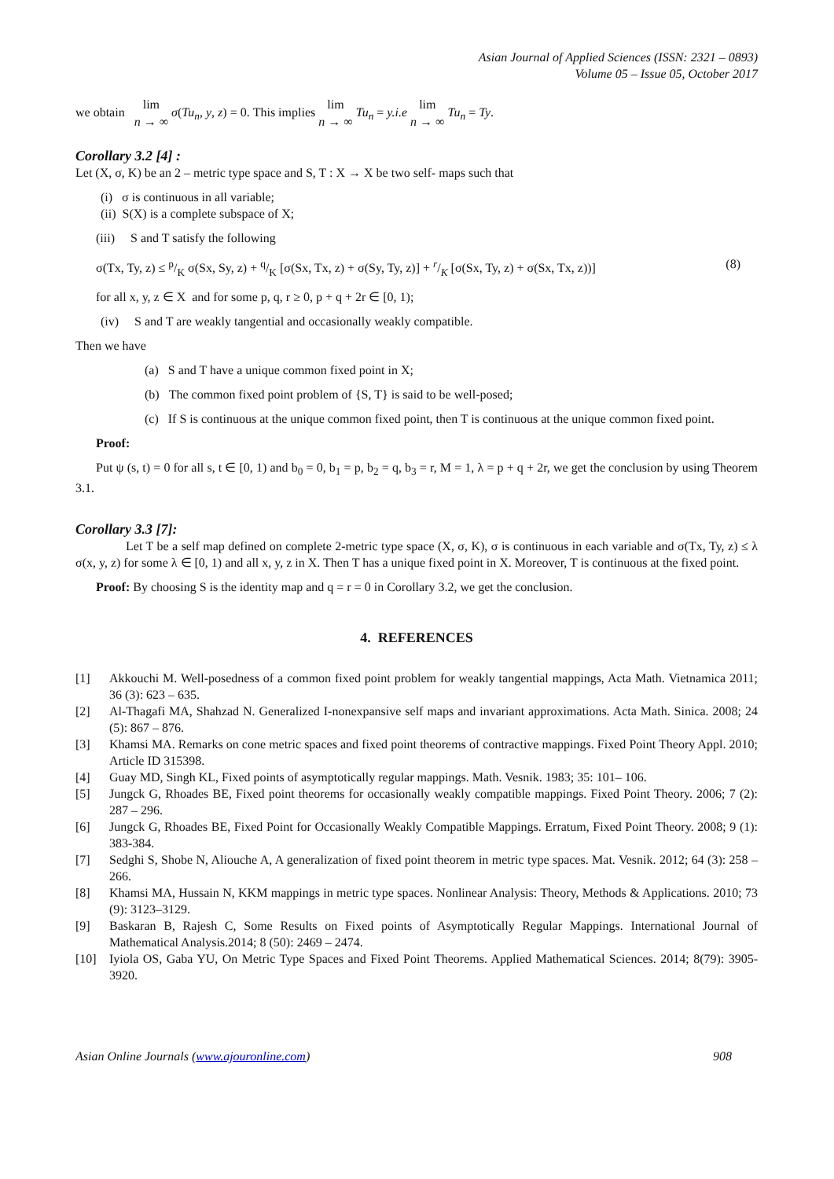Asian Journal of Applied Sciences (ISSN: 2321 – 0893)
Volume 05 – Issue 05, October 2017
we obtain lim
n → ∞ σ(Tu<sub>n</sub>, y, z) = 0. This implies lim
n → ∞ Tu<sub>n</sub> = y.i.e lim
n → ∞ Tu<sub>n</sub> = Ty.
Corollary 3.2 [4] :
Let (X, σ, K) be an 2 – metric type space and S, T : X → X be two self- maps such that
(i) σ is continuous in all variable;
(ii) S(X) is a complete subspace of X;
(iii) S and T satisfy the following
σ(Tx, Ty, z) ≤ p/K σ(Sx, Sy, z) + q/K [σ(Sx, Tx, z) + σ(Sy, Ty, z)] + r/K [σ(Sx, Ty, z) + σ(Sx, Tx, z))] (8)
for all x, y, z ∈ X and for some p, q, r ≥ 0, p + q + 2r ∈ [0, 1);
(iv) S and T are weakly tangential and occasionally weakly compatible.
Then we have
(a) S and T have a unique common fixed point in X;
(b) The common fixed point problem of {S, T} is said to be well-posed;
(c) If S is continuous at the unique common fixed point, then T is continuous at the unique common fixed point.
Proof:
Put ψ (s, t) = 0 for all s, t ∈ [0, 1) and b<sub>0</sub> = 0, b<sub>1</sub> = p, b<sub>2</sub> = q, b<sub>3</sub> = r, M = 1, λ = p + q + 2r, we get the conclusion by using Theorem 3.1.
Corollary 3.3 [7]:
Let T be a self map defined on complete 2-metric type space (X, σ, K), σ is continuous in each variable and σ(Tx, Ty, z) ≤ λ σ(x, y, z) for some λ ∈ [0, 1) and all x, y, z in X. Then T has a unique fixed point in X. Moreover, T is continuous at the fixed point.
Proof: By choosing S is the identity map and q = r = 0 in Corollary 3.2, we get the conclusion.
4. REFERENCES
[1] Akkouchi M. Well-posedness of a common fixed point problem for weakly tangential mappings, Acta Math. Vietnamica 2011; 36 (3): 623 – 635.
[2] Al-Thagafi MA, Shahzad N. Generalized I-nonexpansive self maps and invariant approximations. Acta Math. Sinica. 2008; 24 (5): 867 – 876.
[3] Khamsi MA. Remarks on cone metric spaces and fixed point theorems of contractive mappings. Fixed Point Theory Appl. 2010; Article ID 315398.
[4] Guay MD, Singh KL, Fixed points of asymptotically regular mappings. Math. Vesnik. 1983; 35: 101– 106.
[5] Jungck G, Rhoades BE, Fixed point theorems for occasionally weakly compatible mappings. Fixed Point Theory. 2006; 7 (2): 287 – 296.
[6] Jungck G, Rhoades BE, Fixed Point for Occasionally Weakly Compatible Mappings. Erratum, Fixed Point Theory. 2008; 9 (1): 383-384.
[7] Sedghi S, Shobe N, Aliouche A, A generalization of fixed point theorem in metric type spaces. Mat. Vesnik. 2012; 64 (3): 258 – 266.
[8] Khamsi MA, Hussain N, KKM mappings in metric type spaces. Nonlinear Analysis: Theory, Methods & Applications. 2010; 73 (9): 3123–3129.
[9] Baskaran B, Rajesh C, Some Results on Fixed points of Asymptotically Regular Mappings. International Journal of Mathematical Analysis.2014; 8 (50): 2469 – 2474.
[10] Iyiola OS, Gaba YU, On Metric Type Spaces and Fixed Point Theorems. Applied Mathematical Sciences. 2014; 8(79): 3905-3920.
Asian Online Journals (www.ajouronline.com) 908